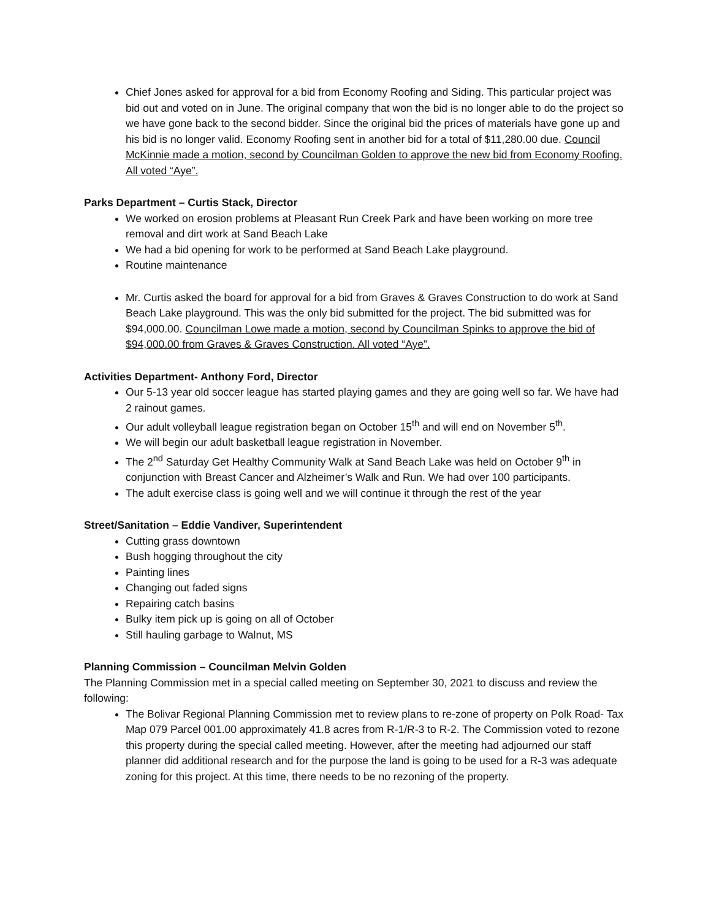Chief Jones asked for approval for a bid from Economy Roofing and Siding. This particular project was bid out and voted on in June. The original company that won the bid is no longer able to do the project so we have gone back to the second bidder. Since the original bid the prices of materials have gone up and his bid is no longer valid. Economy Roofing sent in another bid for a total of $11,280.00 due. Council McKinnie made a motion, second by Councilman Golden to approve the new bid from Economy Roofing. All voted “Aye”.
Parks Department – Curtis Stack, Director
We worked on erosion problems at Pleasant Run Creek Park and have been working on more tree removal and dirt work at Sand Beach Lake
We had a bid opening for work to be performed at Sand Beach Lake playground.
Routine maintenance
Mr. Curtis asked the board for approval for a bid from Graves & Graves Construction to do work at Sand Beach Lake playground. This was the only bid submitted for the project. The bid submitted was for $94,000.00. Councilman Lowe made a motion, second by Councilman Spinks to approve the bid of $94,000.00 from Graves & Graves Construction. All voted “Aye”.
Activities Department- Anthony Ford, Director
Our 5-13 year old soccer league has started playing games and they are going well so far. We have had 2 rainout games.
Our adult volleyball league registration began on October 15<sup>th</sup> and will end on November 5<sup>th</sup>.
We will begin our adult basketball league registration in November.
The 2<sup>nd</sup> Saturday Get Healthy Community Walk at Sand Beach Lake was held on October 9<sup>th</sup> in conjunction with Breast Cancer and Alzheimer’s Walk and Run. We had over 100 participants.
The adult exercise class is going well and we will continue it through the rest of the year
Street/Sanitation – Eddie Vandiver, Superintendent
Cutting grass downtown
Bush hogging throughout the city
Painting lines
Changing out faded signs
Repairing catch basins
Bulky item pick up is going on all of October
Still hauling garbage to Walnut, MS
Planning Commission – Councilman Melvin Golden
The Planning Commission met in a special called meeting on September 30, 2021 to discuss and review the following:
The Bolivar Regional Planning Commission met to review plans to re-zone of property on Polk Road- Tax Map 079 Parcel 001.00 approximately 41.8 acres from R-1/R-3 to R-2. The Commission voted to rezone this property during the special called meeting. However, after the meeting had adjourned our staff planner did additional research and for the purpose the land is going to be used for a R-3 was adequate zoning for this project. At this time, there needs to be no rezoning of the property.